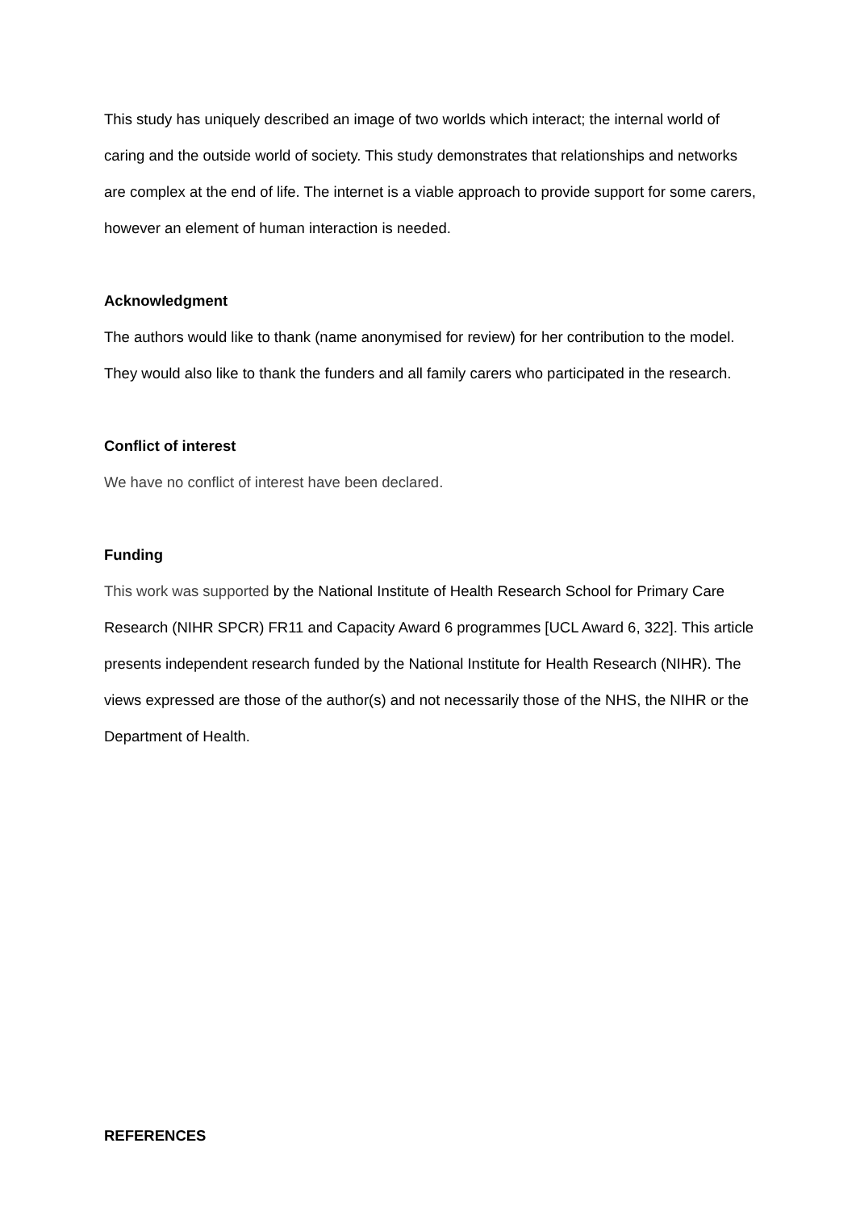This study has uniquely described an image of two worlds which interact; the internal world of caring and the outside world of society. This study demonstrates that relationships and networks are complex at the end of life. The internet is a viable approach to provide support for some carers, however an element of human interaction is needed.
Acknowledgment
The authors would like to thank (name anonymised for review) for her contribution to the model. They would also like to thank the funders and all family carers who participated in the research.
Conflict of interest
We have no conflict of interest have been declared.
Funding
This work was supported by the National Institute of Health Research School for Primary Care Research (NIHR SPCR) FR11 and Capacity Award 6 programmes [UCL Award 6, 322]. This article presents independent research funded by the National Institute for Health Research (NIHR). The views expressed are those of the author(s) and not necessarily those of the NHS, the NIHR or the Department of Health.
REFERENCES